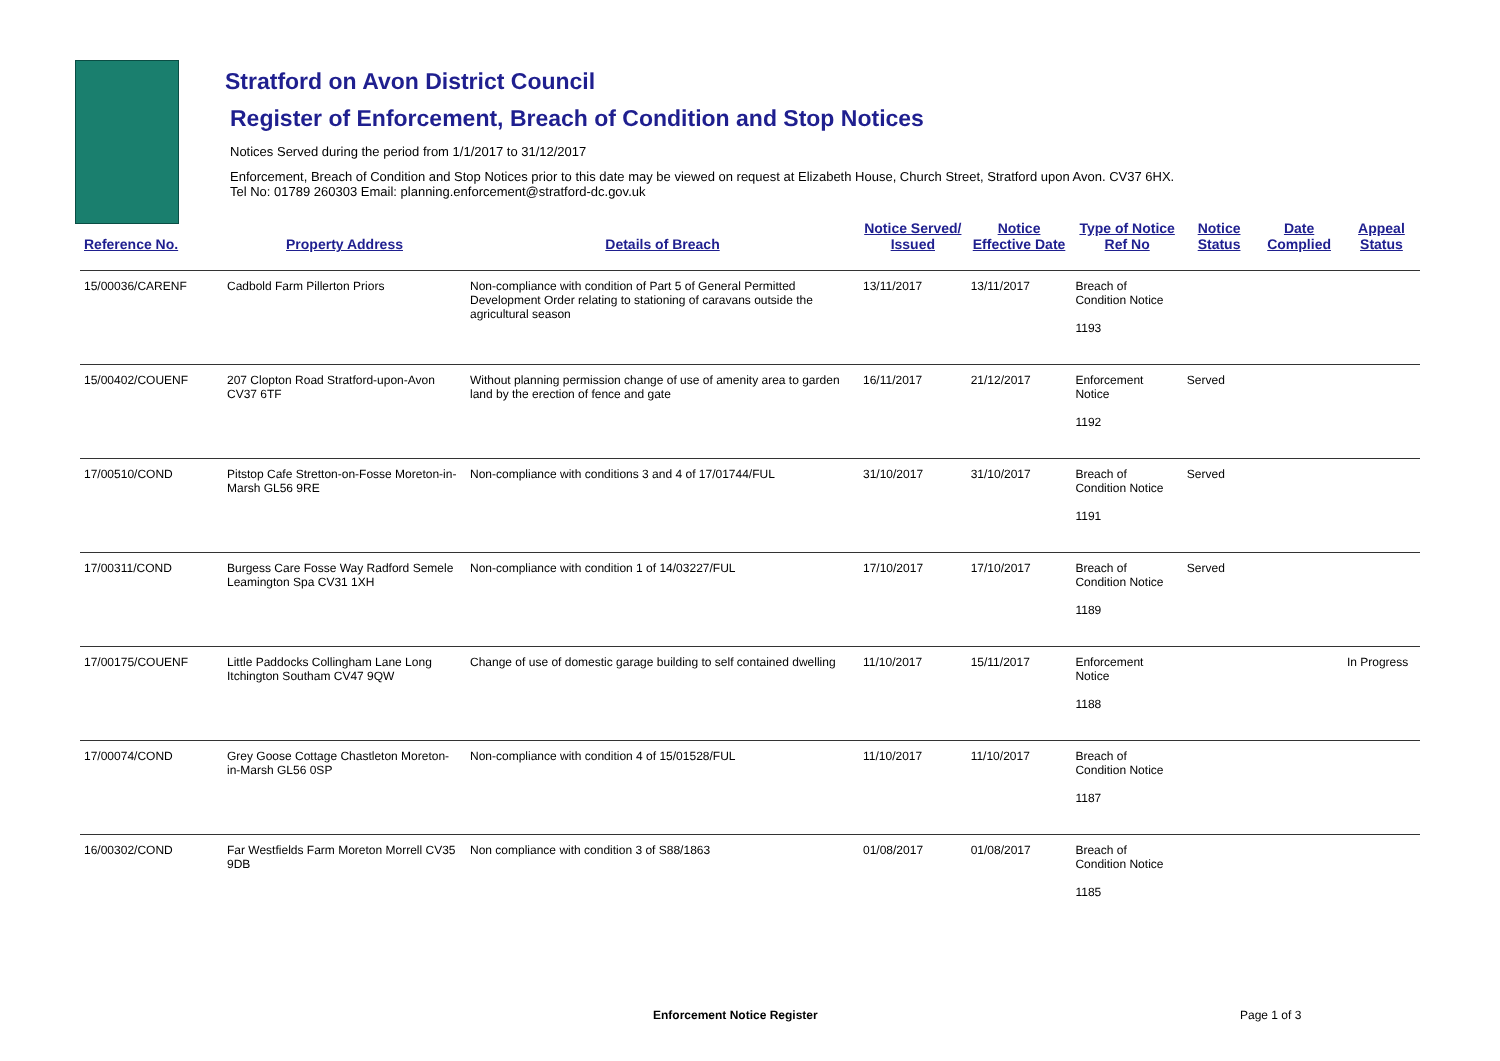Stratford on Avon District Council
Register of Enforcement, Breach of Condition and Stop Notices
Notices Served during the period from 1/1/2017 to 31/12/2017
Enforcement, Breach of Condition and Stop Notices prior to this date may be viewed on request at Elizabeth House, Church Street, Stratford upon Avon. CV37 6HX.
Tel No: 01789 260303 Email: planning.enforcement@stratford-dc.gov.uk
| Reference No. | Property Address | Details of Breach | Notice Served/ Issued | Notice Effective Date | Type of Notice Ref No | Notice Status | Date Complied | Appeal Status |
| --- | --- | --- | --- | --- | --- | --- | --- | --- |
| 15/00036/CARENF | Cadbold Farm Pillerton Priors | Non-compliance with condition of Part 5 of General Permitted Development Order relating to stationing of caravans outside the agricultural season | 13/11/2017 | 13/11/2017 | Breach of Condition Notice 1193 | | | |
| 15/00402/COUENF | 207 Clopton Road Stratford-upon-Avon CV37 6TF | Without planning permission change of use of amenity area to garden land by the erection of fence and gate | 16/11/2017 | 21/12/2017 | Enforcement Notice 1192 | Served | | |
| 17/00510/COND | Pitstop Cafe Stretton-on-Fosse Moreton-in-Marsh GL56 9RE | Non-compliance with conditions 3 and 4 of 17/01744/FUL | 31/10/2017 | 31/10/2017 | Breach of Condition Notice 1191 | Served | | |
| 17/00311/COND | Burgess Care Fosse Way Radford Semele Leamington Spa CV31 1XH | Non-compliance with condition 1 of 14/03227/FUL | 17/10/2017 | 17/10/2017 | Breach of Condition Notice 1189 | Served | | |
| 17/00175/COUENF | Little Paddocks Collingham Lane Long Itchington Southam CV47 9QW | Change of use of domestic garage building to self contained dwelling | 11/10/2017 | 15/11/2017 | Enforcement Notice 1188 | | | In Progress |
| 17/00074/COND | Grey Goose Cottage Chastleton Moreton-in-Marsh GL56 0SP | Non-compliance with condition 4 of 15/01528/FUL | 11/10/2017 | 11/10/2017 | Breach of Condition Notice 1187 | | | |
| 16/00302/COND | Far Westfields Farm Moreton Morrell CV35 9DB | Non compliance with condition 3 of S88/1863 | 01/08/2017 | 01/08/2017 | Breach of Condition Notice 1185 | | | |
Enforcement Notice Register Page 1 of 3